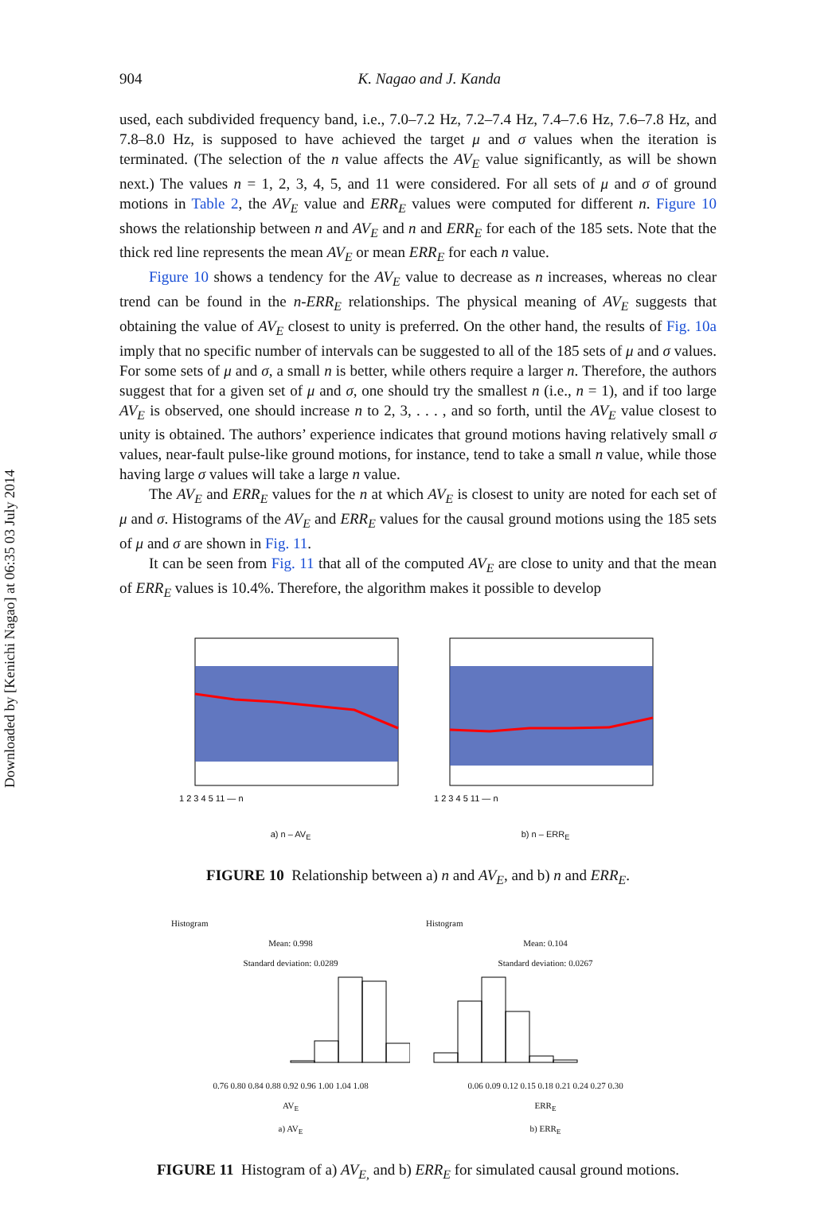Downloaded by [Kenichi Nagao] at 06:35 03 July 2014
904 K. Nagao and J. Kanda
used, each subdivided frequency band, i.e., 7.0–7.2 Hz, 7.2–7.4 Hz, 7.4–7.6 Hz, 7.6–7.8 Hz, and 7.8–8.0 Hz, is supposed to have achieved the target μ and σ values when the iteration is terminated. (The selection of the n value affects the AV<sub>E</sub> value significantly, as will be shown next.) The values n = 1, 2, 3, 4, 5, and 11 were considered. For all sets of μ and σ of ground motions in Table 2, the AV<sub>E</sub> value and ERR<sub>E</sub> values were computed for different n. Figure 10 shows the relationship between n and AV<sub>E</sub> and n and ERR<sub>E</sub> for each of the 185 sets. Note that the thick red line represents the mean AV<sub>E</sub> or mean ERR<sub>E</sub> for each n value.
Figure 10 shows a tendency for the AV<sub>E</sub> value to decrease as n increases, whereas no clear trend can be found in the n-ERR<sub>E</sub> relationships. The physical meaning of AV<sub>E</sub> suggests that obtaining the value of AV<sub>E</sub> closest to unity is preferred. On the other hand, the results of Fig. 10a imply that no specific number of intervals can be suggested to all of the 185 sets of μ and σ values. For some sets of μ and σ, a small n is better, while others require a larger n. Therefore, the authors suggest that for a given set of μ and σ, one should try the smallest n (i.e., n = 1), and if too large AV<sub>E</sub> is observed, one should increase n to 2, 3, . . . , and so forth, until the AV<sub>E</sub> value closest to unity is obtained. The authors’ experience indicates that ground motions having relatively small σ values, near-fault pulse-like ground motions, for instance, tend to take a small n value, while those having large σ values will take a large n value.
The AV<sub>E</sub> and ERR<sub>E</sub> values for the n at which AV<sub>E</sub> is closest to unity are noted for each set of μ and σ. Histograms of the AV<sub>E</sub> and ERR<sub>E</sub> values for the causal ground motions using the 185 sets of μ and σ are shown in Fig. 11.
It can be seen from Fig. 11 that all of the computed AV<sub>E</sub> are close to unity and that the mean of ERR<sub>E</sub> values is 10.4%. Therefore, the algorithm makes it possible to develop
1 2 3 4 5 11 — n
a) n – AV<sub>E</sub>
1 2 3 4 5 11 — n
b) n – ERR<sub>E</sub>
FIGURE 10 Relationship between a) n and AV<sub>E</sub>, and b) n and ERR<sub>E</sub>.
Histogram
Mean: 0.998
Standard deviation: 0.0289
0.76 0.80 0.84 0.88 0.92 0.96 1.00 1.04 1.08
AV<sub>E</sub>
a) AV<sub>E</sub>
Histogram
Mean: 0.104
Standard deviation: 0.0267
0.06 0.09 0.12 0.15 0.18 0.21 0.24 0.27 0.30
ERR<sub>E</sub>
b) ERR<sub>E</sub>
FIGURE 11 Histogram of a) AV<sub>E,</sub> and b) ERR<sub>E</sub> for simulated causal ground motions.